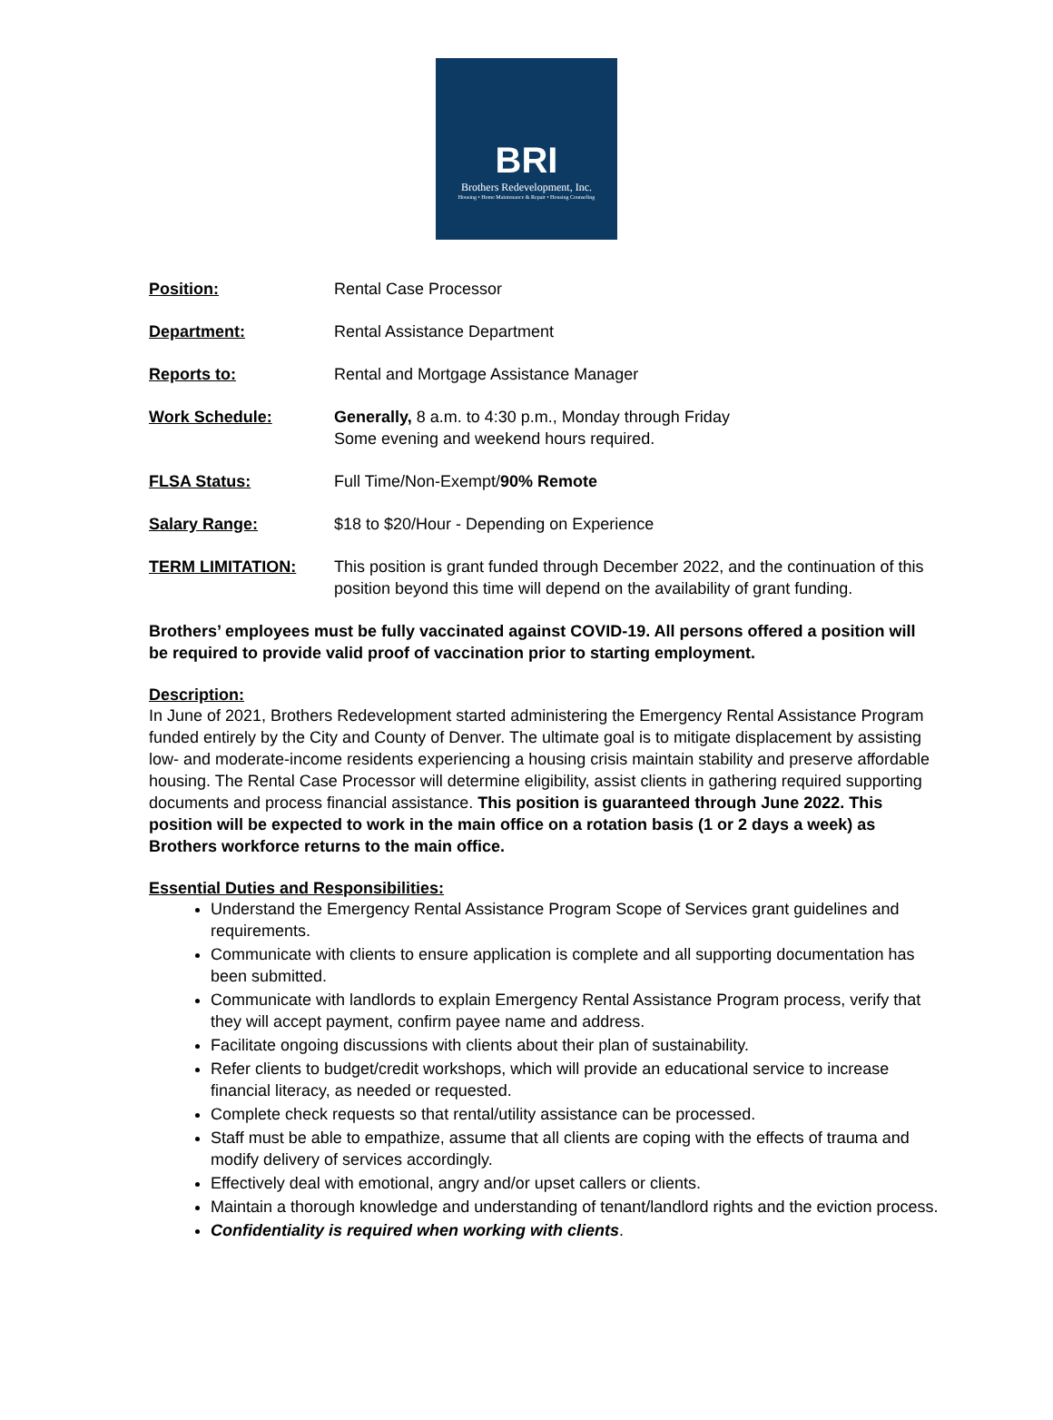BRI
Brothers Redevelopment, Inc.
Housing • Home Maintenance & Repair • Housing Counseling
Position: Rental Case Processor
Department: Rental Assistance Department
Reports to: Rental and Mortgage Assistance Manager
Work Schedule: Generally, 8 a.m. to 4:30 p.m., Monday through Friday
Some evening and weekend hours required.
FLSA Status: Full Time/Non-Exempt/90% Remote
Salary Range: $18 to $20/Hour - Depending on Experience
TERM LIMITATION: This position is grant funded through December 2022, and the continuation of this position beyond this time will depend on the availability of grant funding.
Brothers’ employees must be fully vaccinated against COVID-19. All persons offered a position will be required to provide valid proof of vaccination prior to starting employment.
Description:
In June of 2021, Brothers Redevelopment started administering the Emergency Rental Assistance Program funded entirely by the City and County of Denver. The ultimate goal is to mitigate displacement by assisting low- and moderate-income residents experiencing a housing crisis maintain stability and preserve affordable housing. The Rental Case Processor will determine eligibility, assist clients in gathering required supporting documents and process financial assistance. This position is guaranteed through June 2022. This position will be expected to work in the main office on a rotation basis (1 or 2 days a week) as Brothers workforce returns to the main office.
Essential Duties and Responsibilities:
Understand the Emergency Rental Assistance Program Scope of Services grant guidelines and requirements.
Communicate with clients to ensure application is complete and all supporting documentation has been submitted.
Communicate with landlords to explain Emergency Rental Assistance Program process, verify that they will accept payment, confirm payee name and address.
Facilitate ongoing discussions with clients about their plan of sustainability.
Refer clients to budget/credit workshops, which will provide an educational service to increase financial literacy, as needed or requested.
Complete check requests so that rental/utility assistance can be processed.
Staff must be able to empathize, assume that all clients are coping with the effects of trauma and modify delivery of services accordingly.
Effectively deal with emotional, angry and/or upset callers or clients.
Maintain a thorough knowledge and understanding of tenant/landlord rights and the eviction process.
Confidentiality is required when working with clients.